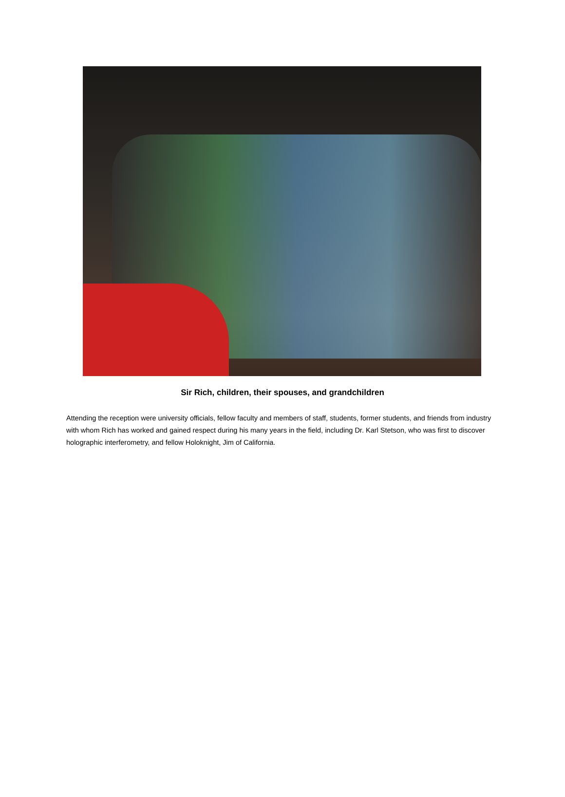Sir Rich, children, their spouses, and grandchildren
Attending the reception were university officials, fellow faculty and members of staff, students, former students, and friends from industry with whom Rich has worked and gained respect during his many years in the field, including Dr. Karl Stetson, who was first to discover holographic interferometry, and fellow Holoknight, Jim of California.